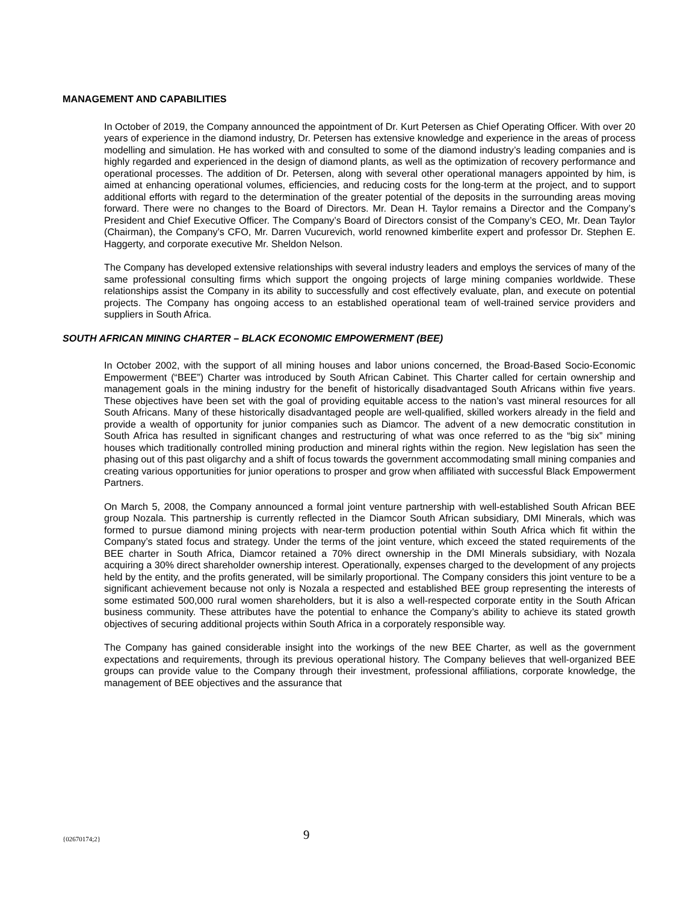MANAGEMENT AND CAPABILITIES
In October of 2019, the Company announced the appointment of Dr. Kurt Petersen as Chief Operating Officer. With over 20 years of experience in the diamond industry, Dr. Petersen has extensive knowledge and experience in the areas of process modelling and simulation. He has worked with and consulted to some of the diamond industry’s leading companies and is highly regarded and experienced in the design of diamond plants, as well as the optimization of recovery performance and operational processes. The addition of Dr. Petersen, along with several other operational managers appointed by him, is aimed at enhancing operational volumes, efficiencies, and reducing costs for the long-term at the project, and to support additional efforts with regard to the determination of the greater potential of the deposits in the surrounding areas moving forward. There were no changes to the Board of Directors. Mr. Dean H. Taylor remains a Director and the Company’s President and Chief Executive Officer. The Company’s Board of Directors consist of the Company’s CEO, Mr. Dean Taylor (Chairman), the Company’s CFO, Mr. Darren Vucurevich, world renowned kimberlite expert and professor Dr. Stephen E. Haggerty, and corporate executive Mr. Sheldon Nelson.
The Company has developed extensive relationships with several industry leaders and employs the services of many of the same professional consulting firms which support the ongoing projects of large mining companies worldwide. These relationships assist the Company in its ability to successfully and cost effectively evaluate, plan, and execute on potential projects. The Company has ongoing access to an established operational team of well-trained service providers and suppliers in South Africa.
SOUTH AFRICAN MINING CHARTER – BLACK ECONOMIC EMPOWERMENT (BEE)
In October 2002, with the support of all mining houses and labor unions concerned, the Broad-Based Socio-Economic Empowerment (“BEE”) Charter was introduced by South African Cabinet. This Charter called for certain ownership and management goals in the mining industry for the benefit of historically disadvantaged South Africans within five years. These objectives have been set with the goal of providing equitable access to the nation’s vast mineral resources for all South Africans. Many of these historically disadvantaged people are well-qualified, skilled workers already in the field and provide a wealth of opportunity for junior companies such as Diamcor. The advent of a new democratic constitution in South Africa has resulted in significant changes and restructuring of what was once referred to as the “big six” mining houses which traditionally controlled mining production and mineral rights within the region. New legislation has seen the phasing out of this past oligarchy and a shift of focus towards the government accommodating small mining companies and creating various opportunities for junior operations to prosper and grow when affiliated with successful Black Empowerment Partners.
On March 5, 2008, the Company announced a formal joint venture partnership with well-established South African BEE group Nozala. This partnership is currently reflected in the Diamcor South African subsidiary, DMI Minerals, which was formed to pursue diamond mining projects with near-term production potential within South Africa which fit within the Company’s stated focus and strategy. Under the terms of the joint venture, which exceed the stated requirements of the BEE charter in South Africa, Diamcor retained a 70% direct ownership in the DMI Minerals subsidiary, with Nozala acquiring a 30% direct shareholder ownership interest. Operationally, expenses charged to the development of any projects held by the entity, and the profits generated, will be similarly proportional. The Company considers this joint venture to be a significant achievement because not only is Nozala a respected and established BEE group representing the interests of some estimated 500,000 rural women shareholders, but it is also a well-respected corporate entity in the South African business community. These attributes have the potential to enhance the Company’s ability to achieve its stated growth objectives of securing additional projects within South Africa in a corporately responsible way.
The Company has gained considerable insight into the workings of the new BEE Charter, as well as the government expectations and requirements, through its previous operational history. The Company believes that well-organized BEE groups can provide value to the Company through their investment, professional affiliations, corporate knowledge, the management of BEE objectives and the assurance that
{02670174;2} 9